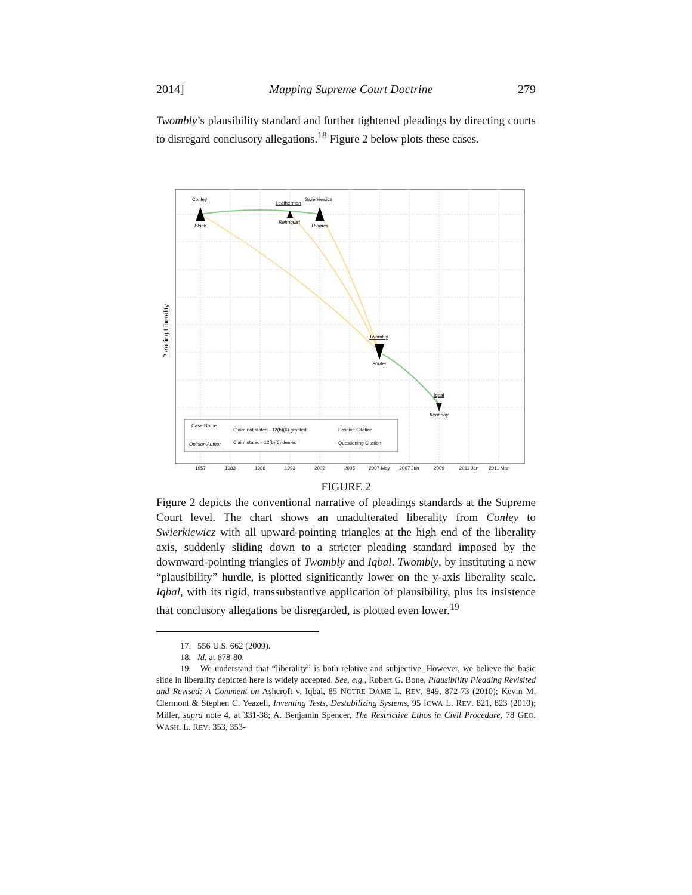2014] Mapping Supreme Court Doctrine 279
Twombly’s plausibility standard and further tightened pleadings by directing courts to disregard conclusory allegations.<sup>18</sup> Figure 2 below plots these cases.
Conley
Black
Leatherman
Swierkiewicz
Rehnquist
Thomas
Twombly
Souter
Iqbal
Kennedy
Pleading Liberality
Case Name
Opinion Author
Claim not stated - 12(b)(6) granted
Claim stated - 12(b)(6) denied
Positive Citation
Questioning Citation
1957
1983
1986
1993
2002
2005
2007 May
2007 Jun
2009
2011 Jan
2011 Mar
FIGURE 2
Figure 2 depicts the conventional narrative of pleadings standards at the Supreme Court level. The chart shows an unadulterated liberality from Conley to Swierkiewicz with all upward-pointing triangles at the high end of the liberality axis, suddenly sliding down to a stricter pleading standard imposed by the downward-pointing triangles of Twombly and Iqbal. Twombly, by instituting a new “plausibility” hurdle, is plotted significantly lower on the y-axis liberality scale. Iqbal, with its rigid, transsubstantive application of plausibility, plus its insistence that conclusory allegations be disregarded, is plotted even lower.<sup>19</sup>
17. 556 U.S. 662 (2009).
18. Id. at 678-80.
19. We understand that “liberality” is both relative and subjective. However, we believe the basic slide in liberality depicted here is widely accepted. See, e.g., Robert G. Bone, Plausibility Pleading Revisited and Revised: A Comment on Ashcroft v. Iqbal, 85 NOTRE DAME L. REV. 849, 872-73 (2010); Kevin M. Clermont & Stephen C. Yeazell, Inventing Tests, Destabilizing Systems, 95 IOWA L. REV. 821, 823 (2010); Miller, supra note 4, at 331-38; A. Benjamin Spencer, The Restrictive Ethos in Civil Procedure, 78 GEO. WASH. L. REV. 353, 353-